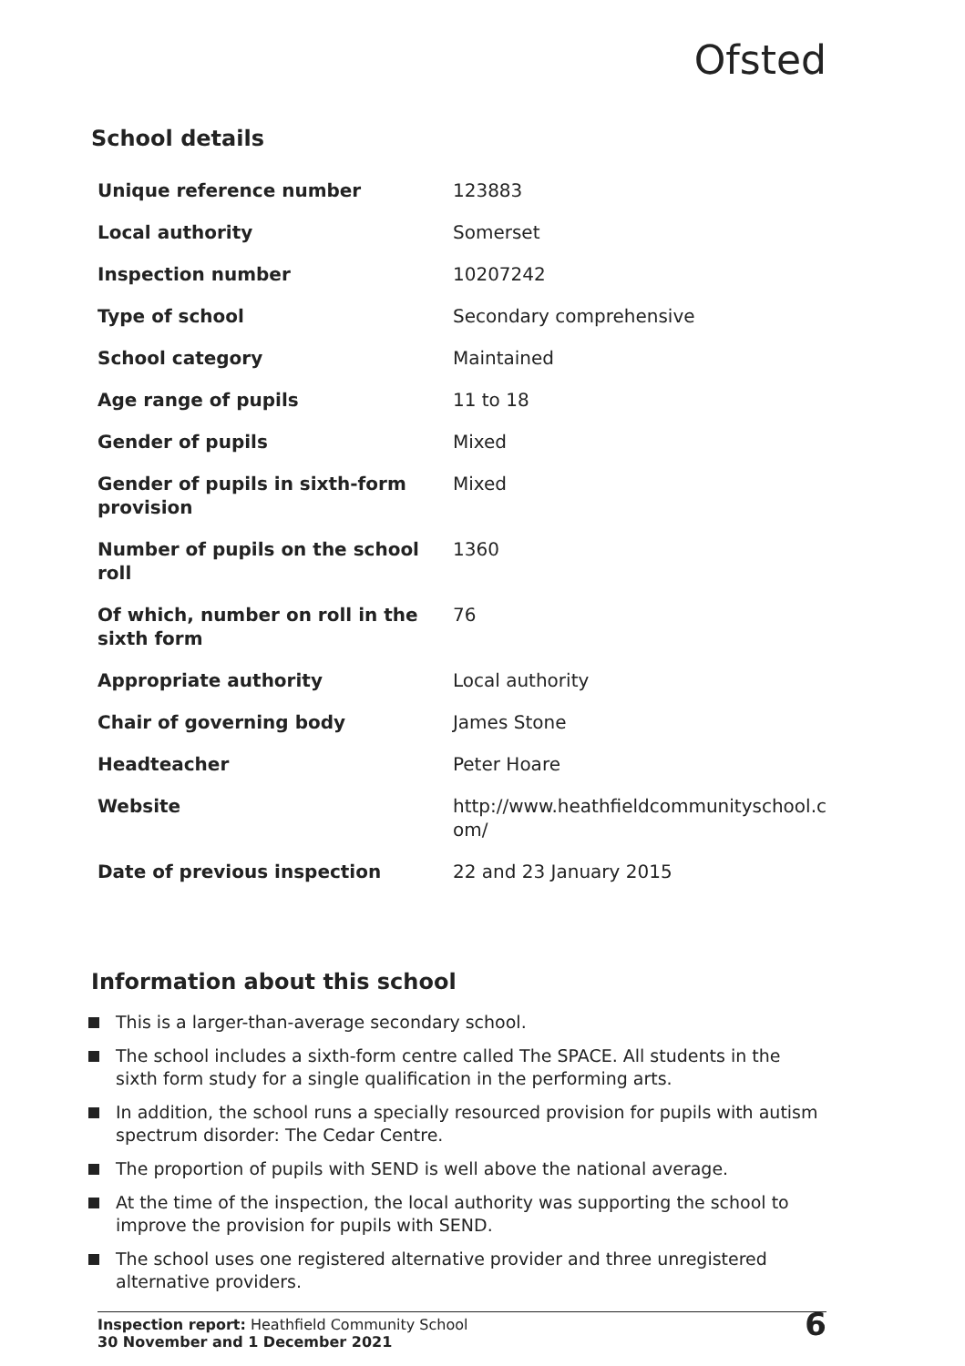Ofsted
School details
| Unique reference number | 123883 |
| Local authority | Somerset |
| Inspection number | 10207242 |
| Type of school | Secondary comprehensive |
| School category | Maintained |
| Age range of pupils | 11 to 18 |
| Gender of pupils | Mixed |
| Gender of pupils in sixth-form provision | Mixed |
| Number of pupils on the school roll | 1360 |
| Of which, number on roll in the sixth form | 76 |
| Appropriate authority | Local authority |
| Chair of governing body | James Stone |
| Headteacher | Peter Hoare |
| Website | http://www.heathfieldcommunityschool.c om/ |
| Date of previous inspection | 22 and 23 January 2015 |
Information about this school
This is a larger-than-average secondary school.
The school includes a sixth-form centre called The SPACE. All students in the sixth form study for a single qualification in the performing arts.
In addition, the school runs a specially resourced provision for pupils with autism spectrum disorder: The Cedar Centre.
The proportion of pupils with SEND is well above the national average.
At the time of the inspection, the local authority was supporting the school to improve the provision for pupils with SEND.
The school uses one registered alternative provider and three unregistered alternative providers.
Inspection report: Heathfield Community School
30 November and 1 December 2021
6